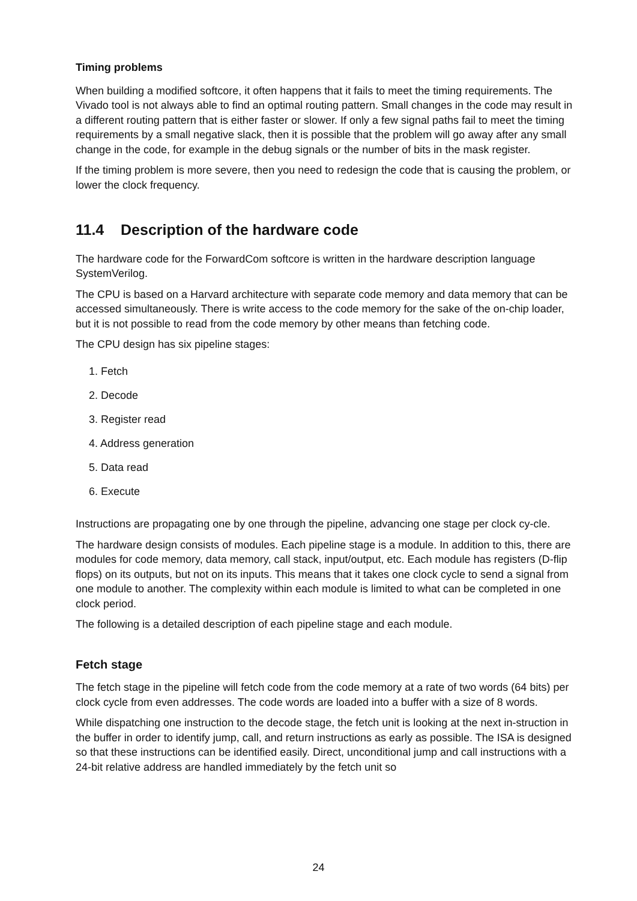Timing problems
When building a modified softcore, it often happens that it fails to meet the timing requirements. The Vivado tool is not always able to find an optimal routing pattern. Small changes in the code may result in a different routing pattern that is either faster or slower. If only a few signal paths fail to meet the timing requirements by a small negative slack, then it is possible that the problem will go away after any small change in the code, for example in the debug signals or the number of bits in the mask register.
If the timing problem is more severe, then you need to redesign the code that is causing the problem, or lower the clock frequency.
11.4 Description of the hardware code
The hardware code for the ForwardCom softcore is written in the hardware description language SystemVerilog.
The CPU is based on a Harvard architecture with separate code memory and data memory that can be accessed simultaneously. There is write access to the code memory for the sake of the on-chip loader, but it is not possible to read from the code memory by other means than fetching code.
The CPU design has six pipeline stages:
1. Fetch
2. Decode
3. Register read
4. Address generation
5. Data read
6. Execute
Instructions are propagating one by one through the pipeline, advancing one stage per clock cy-cle.
The hardware design consists of modules. Each pipeline stage is a module. In addition to this, there are modules for code memory, data memory, call stack, input/output, etc. Each module has registers (D-flip flops) on its outputs, but not on its inputs. This means that it takes one clock cycle to send a signal from one module to another. The complexity within each module is limited to what can be completed in one clock period.
The following is a detailed description of each pipeline stage and each module.
Fetch stage
The fetch stage in the pipeline will fetch code from the code memory at a rate of two words (64 bits) per clock cycle from even addresses. The code words are loaded into a buffer with a size of 8 words.
While dispatching one instruction to the decode stage, the fetch unit is looking at the next in-struction in the buffer in order to identify jump, call, and return instructions as early as possible. The ISA is designed so that these instructions can be identified easily. Direct, unconditional jump and call instructions with a 24-bit relative address are handled immediately by the fetch unit so
24